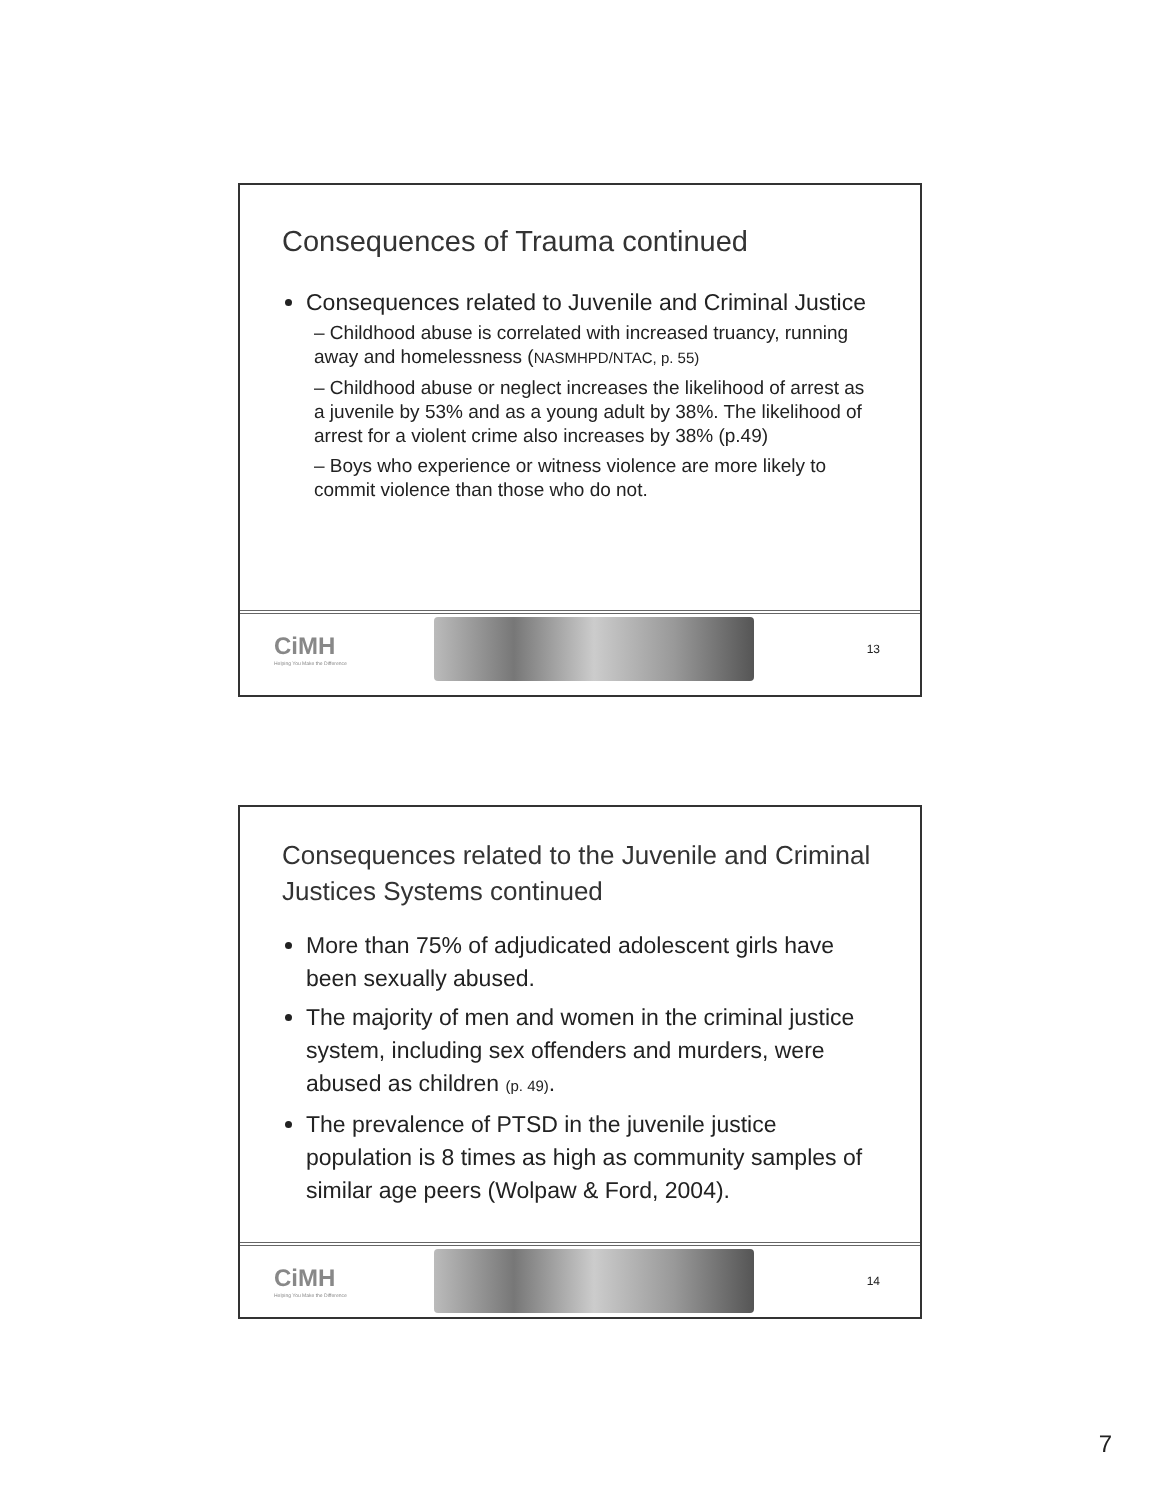Consequences of Trauma continued
Consequences related to Juvenile and Criminal Justice
– Childhood abuse is correlated with increased truancy, running away and homelessness (NASMHPD/NTAC, p. 55)
– Childhood abuse or neglect increases the likelihood of arrest as a juvenile by 53% and as a young adult by 38%. The likelihood of arrest for a violent crime also increases by 38% (p.49)
– Boys who experience or witness violence are more likely to commit violence than those who do not.
CiMH
Helping You Make the Difference
13
Consequences related to the Juvenile and Criminal Justices Systems continued
More than 75% of adjudicated adolescent girls have been sexually abused.
The majority of men and women in the criminal justice system, including sex offenders and murders, were abused as children (p. 49).
The prevalence of PTSD in the juvenile justice population is 8 times as high as community samples of similar age peers (Wolpaw & Ford, 2004).
CiMH
Helping You Make the Difference
14
7